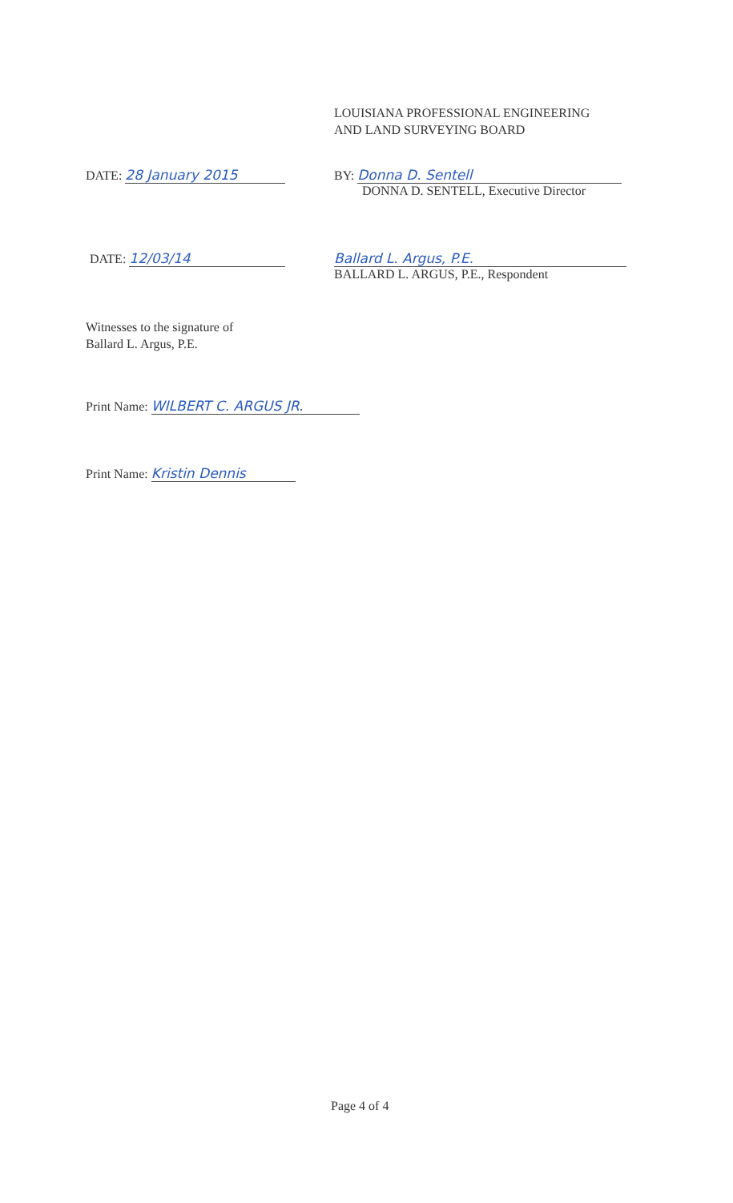LOUISIANA PROFESSIONAL ENGINEERING
AND LAND SURVEYING BOARD
DATE: 28 January 2015
BY: Donna D. Sentell
DONNA D. SENTELL, Executive Director
DATE: 12/03/14
Ballard L. Argus, P.E.
BALLARD L. ARGUS, P.E., Respondent
Witnesses to the signature of
Ballard L. Argus, P.E.
Print Name: WILBERT C. ARGUS JR.
Print Name: Kristin Dennis
Page 4 of 4